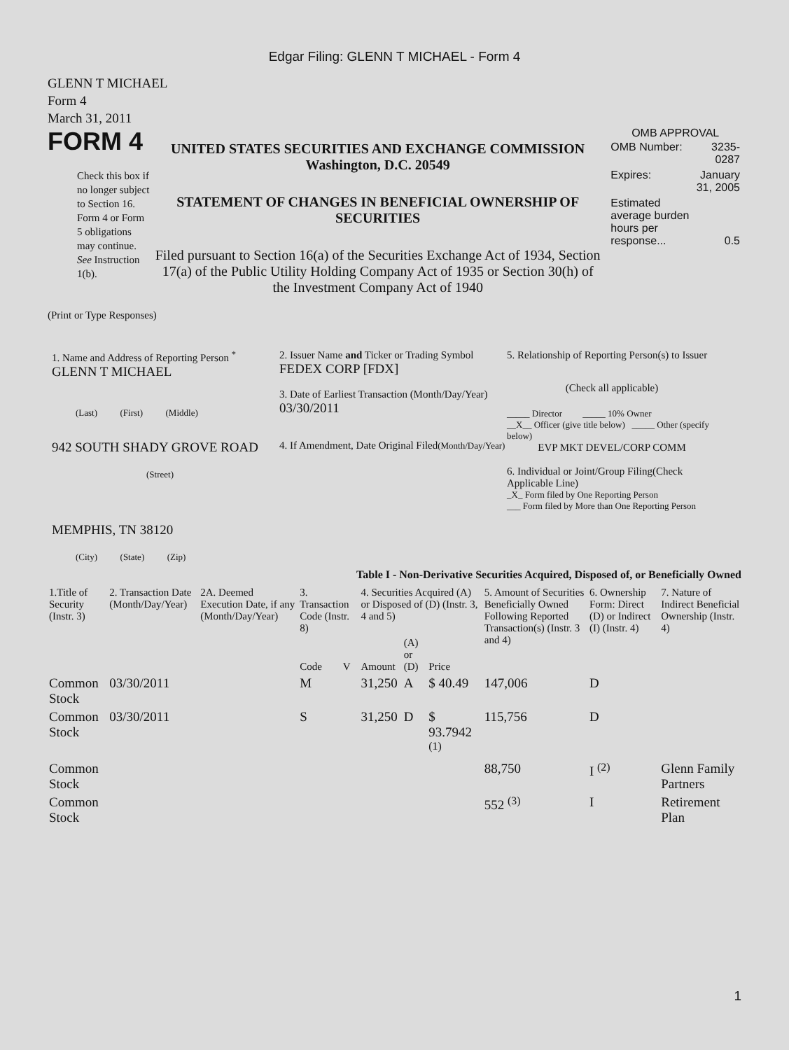Edgar Filing: GLENN T MICHAEL - Form 4
GLENN T MICHAEL
Form 4
March 31, 2011
FORM 4
Check this box if no longer subject to Section 16. Form 4 or Form 5 obligations may continue. See Instruction 1(b).
UNITED STATES SECURITIES AND EXCHANGE COMMISSION
Washington, D.C. 20549
STATEMENT OF CHANGES IN BENEFICIAL OWNERSHIP OF SECURITIES
Filed pursuant to Section 16(a) of the Securities Exchange Act of 1934, Section 17(a) of the Public Utility Holding Company Act of 1935 or Section 30(h) of the Investment Company Act of 1940
OMB APPROVAL
| OMB Number: | 3235-0287 |
| Expires: | January 31, 2005 |
| Estimated average burden hours per response... | 0.5 |
(Print or Type Responses)
1. Name and Address of Reporting Person <sup>*</sup>
GLENN T MICHAEL
(Last) (First) (Middle)
942 SOUTH SHADY GROVE ROAD
(Street)
MEMPHIS, TN 38120
(City) (State) (Zip)
2. Issuer Name and Ticker or Trading Symbol
FEDEX CORP [FDX]
3. Date of Earliest Transaction (Month/Day/Year)
03/30/2011
4. If Amendment, Date Original Filed(Month/Day/Year)
5. Relationship of Reporting Person(s) to Issuer
(Check all applicable)
_____ Director _____ 10% Owner
__X__ Officer (give title below) _____ Other (specify below)
EVP MKT DEVEL/CORP COMM
6. Individual or Joint/Group Filing(Check Applicable Line)
_X_ Form filed by One Reporting Person
___ Form filed by More than One Reporting Person
Table I - Non-Derivative Securities Acquired, Disposed of, or Beneficially Owned
| 1.Title of Security (Instr. 3) | 2. Transaction Date (Month/Day/Year) | 2A. Deemed Execution Date, if any (Month/Day/Year) | 3. Transaction Code (Instr. 8) | | 4. Securities Acquired (A) or Disposed of (D) (Instr. 3, 4 and 5) | | | 5. Amount of Securities Beneficially Owned Following Reported Transaction(s) (Instr. 3 and 4) | 6. Ownership Form: Direct (D) or Indirect (I) (Instr. 4) | 7. Nature of Indirect Beneficial Ownership (Instr. 4) |
| --- | --- | --- | --- | --- | --- | --- | --- | --- | --- | --- |
| | | | Code | V | Amount | (A) or (D) | Price | | | |
| Common Stock | 03/30/2011 | | M | | 31,250 | A | $ 40.49 | 147,006 | D | |
| Common Stock | 03/30/2011 | | S | | 31,250 | D | $ 93.7942 <sup>(1)</sup> | 115,756 | D | |
| Common Stock | | | | | | | | 88,750 | I <sup>(2)</sup> | Glenn Family Partners |
| Common Stock | | | | | | | | 552 <sup>(3)</sup> | I | Retirement Plan |
1